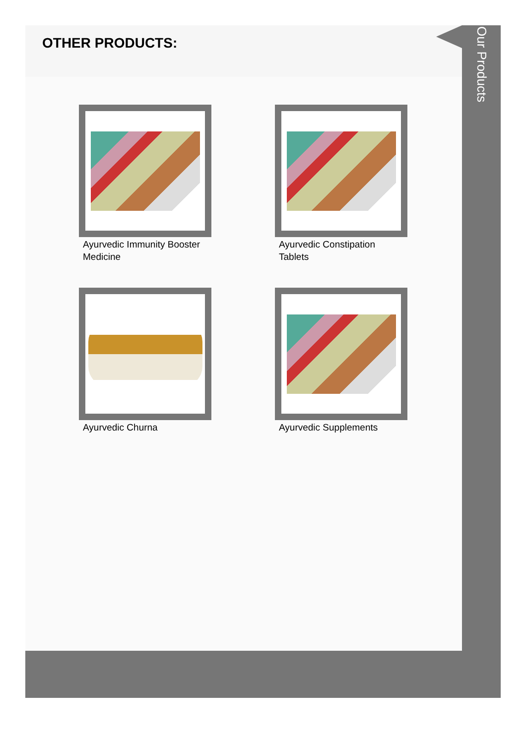OTHER PRODUCTS:
Ayurvedic Immunity Booster Medicine
Ayurvedic Constipation Tablets
Ayurvedic Churna
Ayurvedic Supplements
Our Products